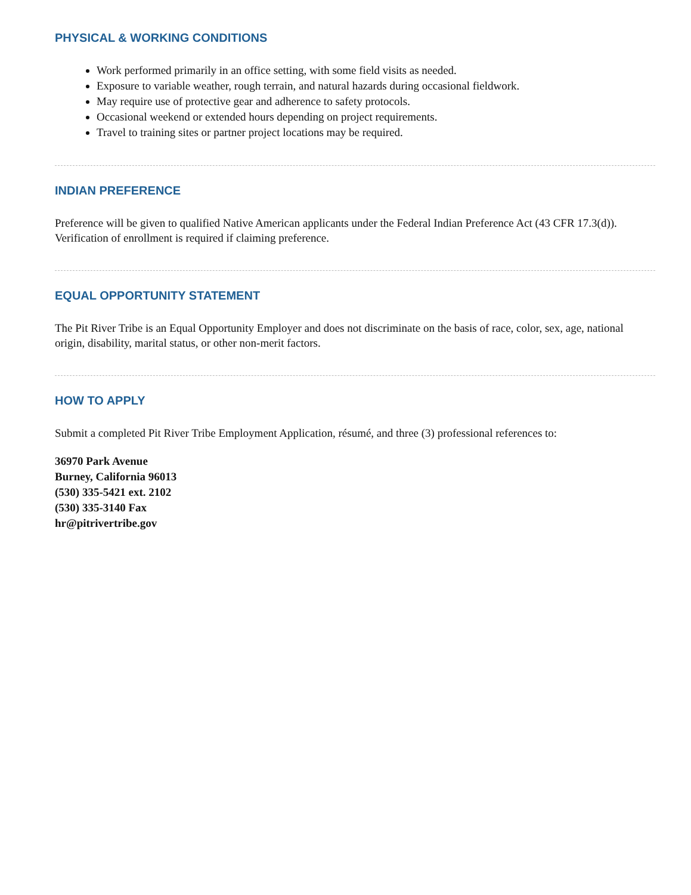PHYSICAL & WORKING CONDITIONS
Work performed primarily in an office setting, with some field visits as needed.
Exposure to variable weather, rough terrain, and natural hazards during occasional fieldwork.
May require use of protective gear and adherence to safety protocols.
Occasional weekend or extended hours depending on project requirements.
Travel to training sites or partner project locations may be required.
INDIAN PREFERENCE
Preference will be given to qualified Native American applicants under the Federal Indian Preference Act (43 CFR 17.3(d)). Verification of enrollment is required if claiming preference.
EQUAL OPPORTUNITY STATEMENT
The Pit River Tribe is an Equal Opportunity Employer and does not discriminate on the basis of race, color, sex, age, national origin, disability, marital status, or other non-merit factors.
HOW TO APPLY
Submit a completed Pit River Tribe Employment Application, résumé, and three (3) professional references to:
36970 Park Avenue
Burney, California 96013
(530) 335-5421 ext. 2102
(530) 335-3140 Fax
hr@pitrivertribe.gov